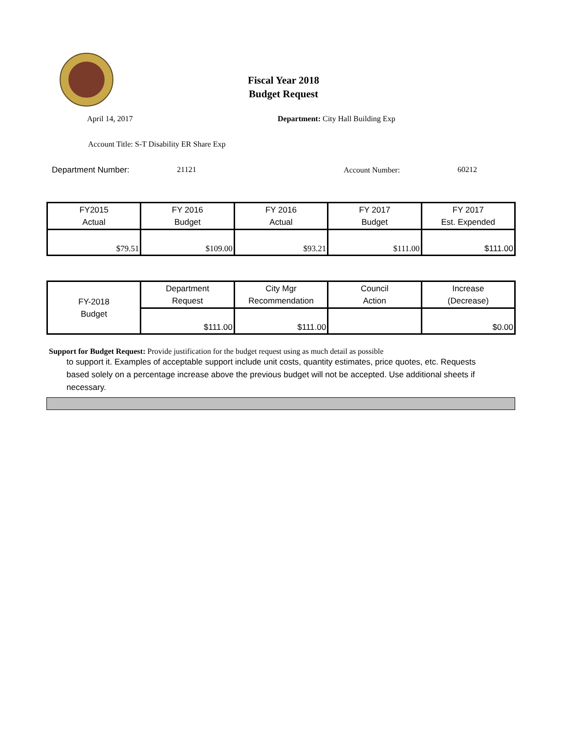Fiscal Year 2018
Budget Request
April 14, 2017
Department: City Hall Building Exp
Account Title: S-T Disability ER Share Exp
Department Number: 21121 Account Number: 60212
| FY2015 Actual | FY 2016 Budget | FY 2016 Actual | FY 2017 Budget | FY 2017 Est. Expended |
| --- | --- | --- | --- | --- |
| $79.51 | $109.00 | $93.21 | $111.00 | $111.00 |
| FY-2018 Budget | Department Request | City Mgr Recommendation | Council Action | Increase (Decrease) |
| --- | --- | --- | --- | --- |
| | $111.00 | $111.00 | | $0.00 |
Support for Budget Request: Provide justification for the budget request using as much detail as possible
to support it. Examples of acceptable support include unit costs, quantity estimates, price quotes, etc. Requests based solely on a percentage increase above the previous budget will not be accepted. Use additional sheets if necessary.